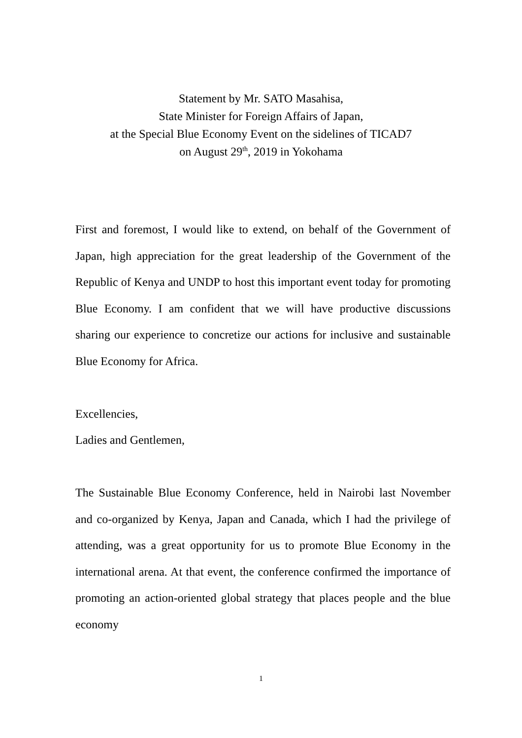Statement by Mr. SATO Masahisa,
State Minister for Foreign Affairs of Japan,
at the Special Blue Economy Event on the sidelines of TICAD7
on August 29<sup>th</sup>, 2019 in Yokohama
First and foremost, I would like to extend, on behalf of the Government of Japan, high appreciation for the great leadership of the Government of the Republic of Kenya and UNDP to host this important event today for promoting Blue Economy. I am confident that we will have productive discussions sharing our experience to concretize our actions for inclusive and sustainable Blue Economy for Africa.
Excellencies,
Ladies and Gentlemen,
The Sustainable Blue Economy Conference, held in Nairobi last November and co-organized by Kenya, Japan and Canada, which I had the privilege of attending, was a great opportunity for us to promote Blue Economy in the international arena. At that event, the conference confirmed the importance of promoting an action-oriented global strategy that places people and the blue economy
1